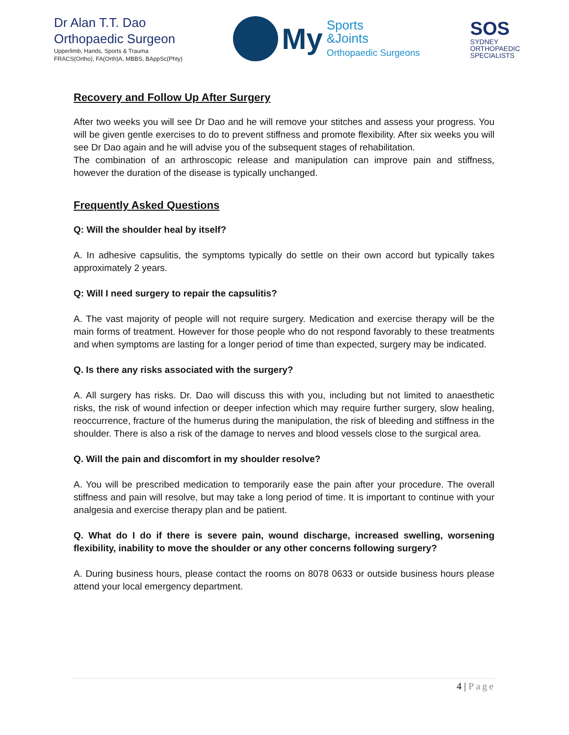Dr Alan T.T. Dao
Orthopaedic Surgeon
Upperlimb, Hands, Sports & Trauma
FRACS(Ortho), FA(Orth)A, MBBS, BAppSc(Phty)
My
Sports
&Joints
Orthopaedic Surgeons
SOS
SYDNEY
ORTHOPAEDIC
SPECIALISTS
Recovery and Follow Up After Surgery
After two weeks you will see Dr Dao and he will remove your stitches and assess your progress. You will be given gentle exercises to do to prevent stiffness and promote flexibility. After six weeks you will see Dr Dao again and he will advise you of the subsequent stages of rehabilitation.
The combination of an arthroscopic release and manipulation can improve pain and stiffness, however the duration of the disease is typically unchanged.
Frequently Asked Questions
Q: Will the shoulder heal by itself?
A. In adhesive capsulitis, the symptoms typically do settle on their own accord but typically takes approximately 2 years.
Q: Will I need surgery to repair the capsulitis?
A. The vast majority of people will not require surgery. Medication and exercise therapy will be the main forms of treatment. However for those people who do not respond favorably to these treatments and when symptoms are lasting for a longer period of time than expected, surgery may be indicated.
Q. Is there any risks associated with the surgery?
A. All surgery has risks. Dr. Dao will discuss this with you, including but not limited to anaesthetic risks, the risk of wound infection or deeper infection which may require further surgery, slow healing, reoccurrence, fracture of the humerus during the manipulation, the risk of bleeding and stiffness in the shoulder. There is also a risk of the damage to nerves and blood vessels close to the surgical area.
Q. Will the pain and discomfort in my shoulder resolve?
A. You will be prescribed medication to temporarily ease the pain after your procedure. The overall stiffness and pain will resolve, but may take a long period of time. It is important to continue with your analgesia and exercise therapy plan and be patient.
Q. What do I do if there is severe pain, wound discharge, increased swelling, worsening flexibility, inability to move the shoulder or any other concerns following surgery?
A. During business hours, please contact the rooms on 8078 0633 or outside business hours please attend your local emergency department.
4 | Page